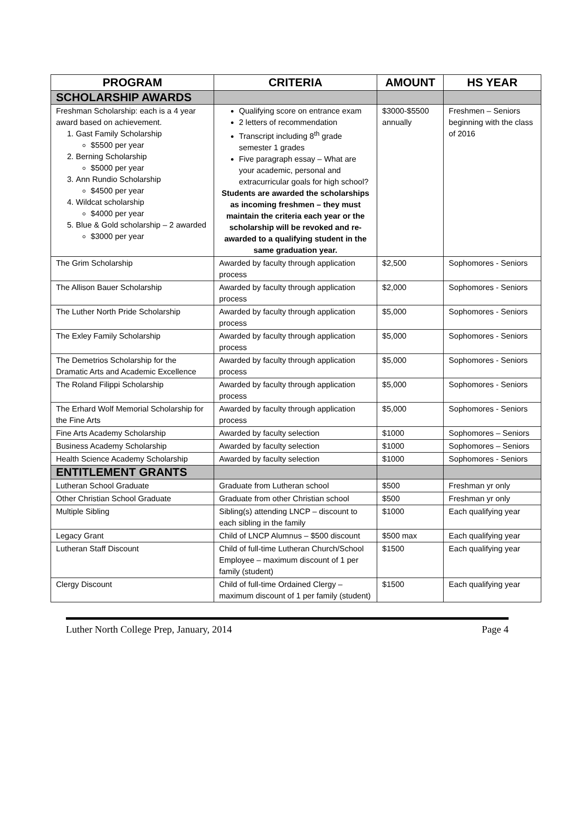| PROGRAM | CRITERIA | AMOUNT | HS YEAR |
| --- | --- | --- | --- |
| SCHOLARSHIP AWARDS | | | |
| Freshman Scholarship: each is a 4 year award based on achievement. 1. Gast Family Scholarship $5500 per year 2. Berning Scholarship $5000 per year 3. Ann Rundio Scholarship $4500 per year 4. Wildcat scholarship $4000 per year 5. Blue & Gold scholarship – 2 awarded $3000 per year | Qualifying score on entrance exam 2 letters of recommendation Transcript including 8<sup>th</sup> grade semester 1 grades Five paragraph essay – What are your academic, personal and extracurricular goals for high school? Students are awarded the scholarships as incoming freshmen – they must maintain the criteria each year or the scholarship will be revoked and re-awarded to a qualifying student in the same graduation year. | $3000-$5500 annually | Freshmen – Seniors beginning with the class of 2016 |
| The Grim Scholarship | Awarded by faculty through application process | $2,500 | Sophomores - Seniors |
| The Allison Bauer Scholarship | Awarded by faculty through application process | $2,000 | Sophomores - Seniors |
| The Luther North Pride Scholarship | Awarded by faculty through application process | $5,000 | Sophomores - Seniors |
| The Exley Family Scholarship | Awarded by faculty through application process | $5,000 | Sophomores - Seniors |
| The Demetrios Scholarship for the Dramatic Arts and Academic Excellence | Awarded by faculty through application process | $5,000 | Sophomores - Seniors |
| The Roland Filippi Scholarship | Awarded by faculty through application process | $5,000 | Sophomores - Seniors |
| The Erhard Wolf Memorial Scholarship for the Fine Arts | Awarded by faculty through application process | $5,000 | Sophomores - Seniors |
| Fine Arts Academy Scholarship | Awarded by faculty selection | $1000 | Sophomores – Seniors |
| Business Academy Scholarship | Awarded by faculty selection | $1000 | Sophomores – Seniors |
| Health Science Academy Scholarship | Awarded by faculty selection | $1000 | Sophomores - Seniors |
| ENTITLEMENT GRANTS | | | |
| Lutheran School Graduate | Graduate from Lutheran school | $500 | Freshman yr only |
| Other Christian School Graduate | Graduate from other Christian school | $500 | Freshman yr only |
| Multiple Sibling | Sibling(s) attending LNCP – discount to each sibling in the family | $1000 | Each qualifying year |
| Legacy Grant | Child of LNCP Alumnus – $500 discount | $500 max | Each qualifying year |
| Lutheran Staff Discount | Child of full-time Lutheran Church/School Employee – maximum discount of 1 per family (student) | $1500 | Each qualifying year |
| Clergy Discount | Child of full-time Ordained Clergy – maximum discount of 1 per family (student) | $1500 | Each qualifying year |
Luther North College Prep, January, 2014 Page 4